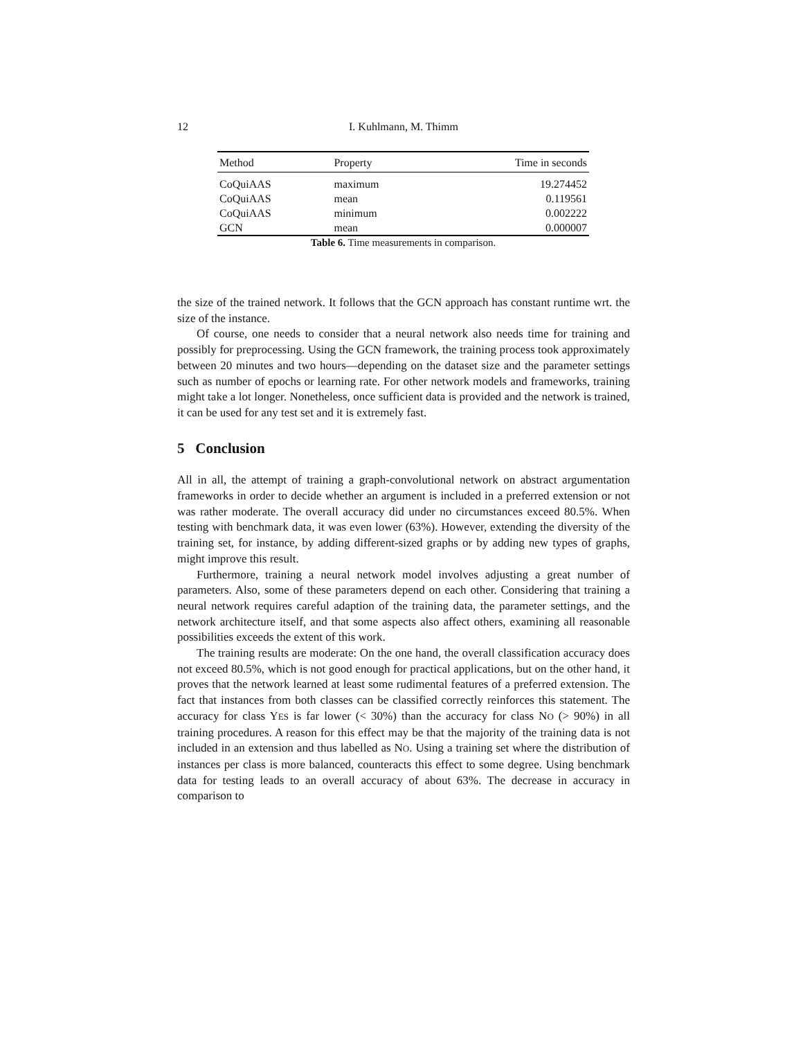12 I. Kuhlmann, M. Thimm
| Method | Property | Time in seconds |
| --- | --- | --- |
| CoQuiAAS | maximum | 19.274452 |
| CoQuiAAS | mean | 0.119561 |
| CoQuiAAS | minimum | 0.002222 |
| GCN | mean | 0.000007 |
Table 6. Time measurements in comparison.
the size of the trained network. It follows that the GCN approach has constant runtime wrt. the size of the instance.
Of course, one needs to consider that a neural network also needs time for training and possibly for preprocessing. Using the GCN framework, the training process took approximately between 20 minutes and two hours—depending on the dataset size and the parameter settings such as number of epochs or learning rate. For other network models and frameworks, training might take a lot longer. Nonetheless, once sufficient data is provided and the network is trained, it can be used for any test set and it is extremely fast.
5 Conclusion
All in all, the attempt of training a graph-convolutional network on abstract argumentation frameworks in order to decide whether an argument is included in a preferred extension or not was rather moderate. The overall accuracy did under no circumstances exceed 80.5%. When testing with benchmark data, it was even lower (63%). However, extending the diversity of the training set, for instance, by adding different-sized graphs or by adding new types of graphs, might improve this result.
Furthermore, training a neural network model involves adjusting a great number of parameters. Also, some of these parameters depend on each other. Considering that training a neural network requires careful adaption of the training data, the parameter settings, and the network architecture itself, and that some aspects also affect others, examining all reasonable possibilities exceeds the extent of this work.
The training results are moderate: On the one hand, the overall classification accuracy does not exceed 80.5%, which is not good enough for practical applications, but on the other hand, it proves that the network learned at least some rudimental features of a preferred extension. The fact that instances from both classes can be classified correctly reinforces this statement. The accuracy for class YES is far lower (< 30%) than the accuracy for class NO (> 90%) in all training procedures. A reason for this effect may be that the majority of the training data is not included in an extension and thus labelled as NO. Using a training set where the distribution of instances per class is more balanced, counteracts this effect to some degree. Using benchmark data for testing leads to an overall accuracy of about 63%. The decrease in accuracy in comparison to